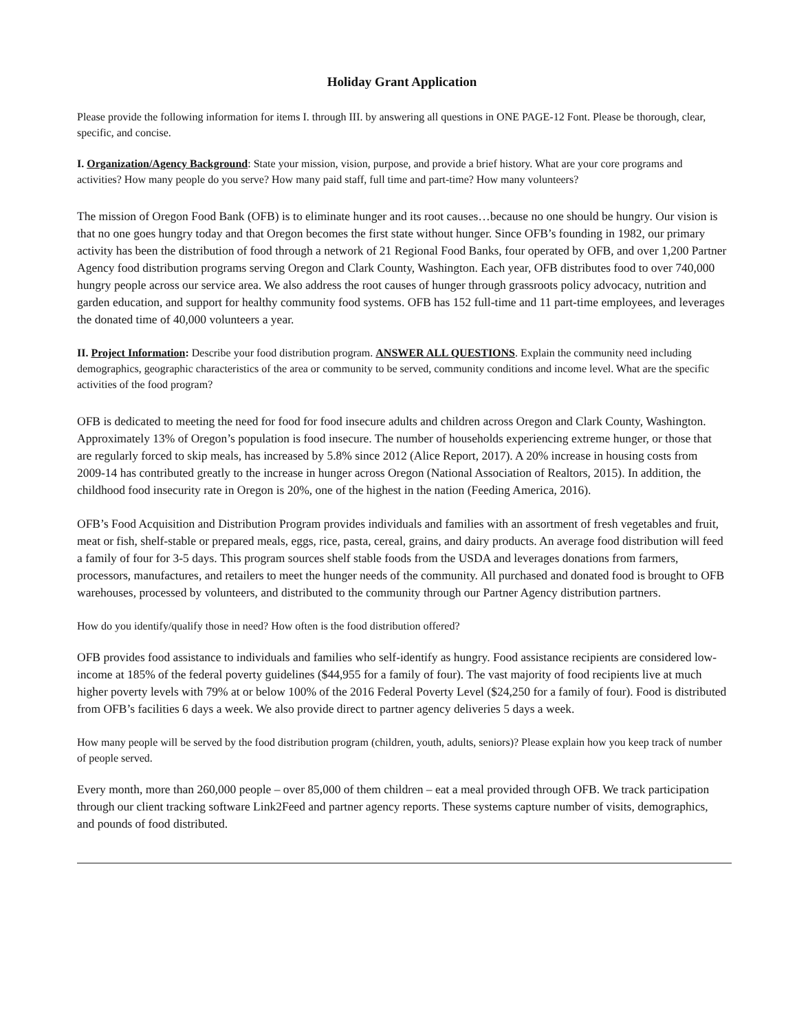Holiday Grant Application
Please provide the following information for items I. through III. by answering all questions in ONE PAGE-12 Font. Please be thorough, clear, specific, and concise.
I. Organization/Agency Background: State your mission, vision, purpose, and provide a brief history. What are your core programs and activities? How many people do you serve? How many paid staff, full time and part-time? How many volunteers?
The mission of Oregon Food Bank (OFB) is to eliminate hunger and its root causes…because no one should be hungry. Our vision is that no one goes hungry today and that Oregon becomes the first state without hunger. Since OFB’s founding in 1982, our primary activity has been the distribution of food through a network of 21 Regional Food Banks, four operated by OFB, and over 1,200 Partner Agency food distribution programs serving Oregon and Clark County, Washington. Each year, OFB distributes food to over 740,000 hungry people across our service area. We also address the root causes of hunger through grassroots policy advocacy, nutrition and garden education, and support for healthy community food systems. OFB has 152 full-time and 11 part-time employees, and leverages the donated time of 40,000 volunteers a year.
II. Project Information: Describe your food distribution program. ANSWER ALL QUESTIONS. Explain the community need including demographics, geographic characteristics of the area or community to be served, community conditions and income level. What are the specific activities of the food program?
OFB is dedicated to meeting the need for food for food insecure adults and children across Oregon and Clark County, Washington. Approximately 13% of Oregon’s population is food insecure. The number of households experiencing extreme hunger, or those that are regularly forced to skip meals, has increased by 5.8% since 2012 (Alice Report, 2017). A 20% increase in housing costs from 2009-14 has contributed greatly to the increase in hunger across Oregon (National Association of Realtors, 2015). In addition, the childhood food insecurity rate in Oregon is 20%, one of the highest in the nation (Feeding America, 2016).
OFB’s Food Acquisition and Distribution Program provides individuals and families with an assortment of fresh vegetables and fruit, meat or fish, shelf-stable or prepared meals, eggs, rice, pasta, cereal, grains, and dairy products. An average food distribution will feed a family of four for 3-5 days. This program sources shelf stable foods from the USDA and leverages donations from farmers, processors, manufactures, and retailers to meet the hunger needs of the community. All purchased and donated food is brought to OFB warehouses, processed by volunteers, and distributed to the community through our Partner Agency distribution partners.
How do you identify/qualify those in need? How often is the food distribution offered?
OFB provides food assistance to individuals and families who self-identify as hungry. Food assistance recipients are considered low-income at 185% of the federal poverty guidelines ($44,955 for a family of four). The vast majority of food recipients live at much higher poverty levels with 79% at or below 100% of the 2016 Federal Poverty Level ($24,250 for a family of four). Food is distributed from OFB’s facilities 6 days a week. We also provide direct to partner agency deliveries 5 days a week.
How many people will be served by the food distribution program (children, youth, adults, seniors)? Please explain how you keep track of number of people served.
Every month, more than 260,000 people – over 85,000 of them children – eat a meal provided through OFB. We track participation through our client tracking software Link2Feed and partner agency reports. These systems capture number of visits, demographics, and pounds of food distributed.